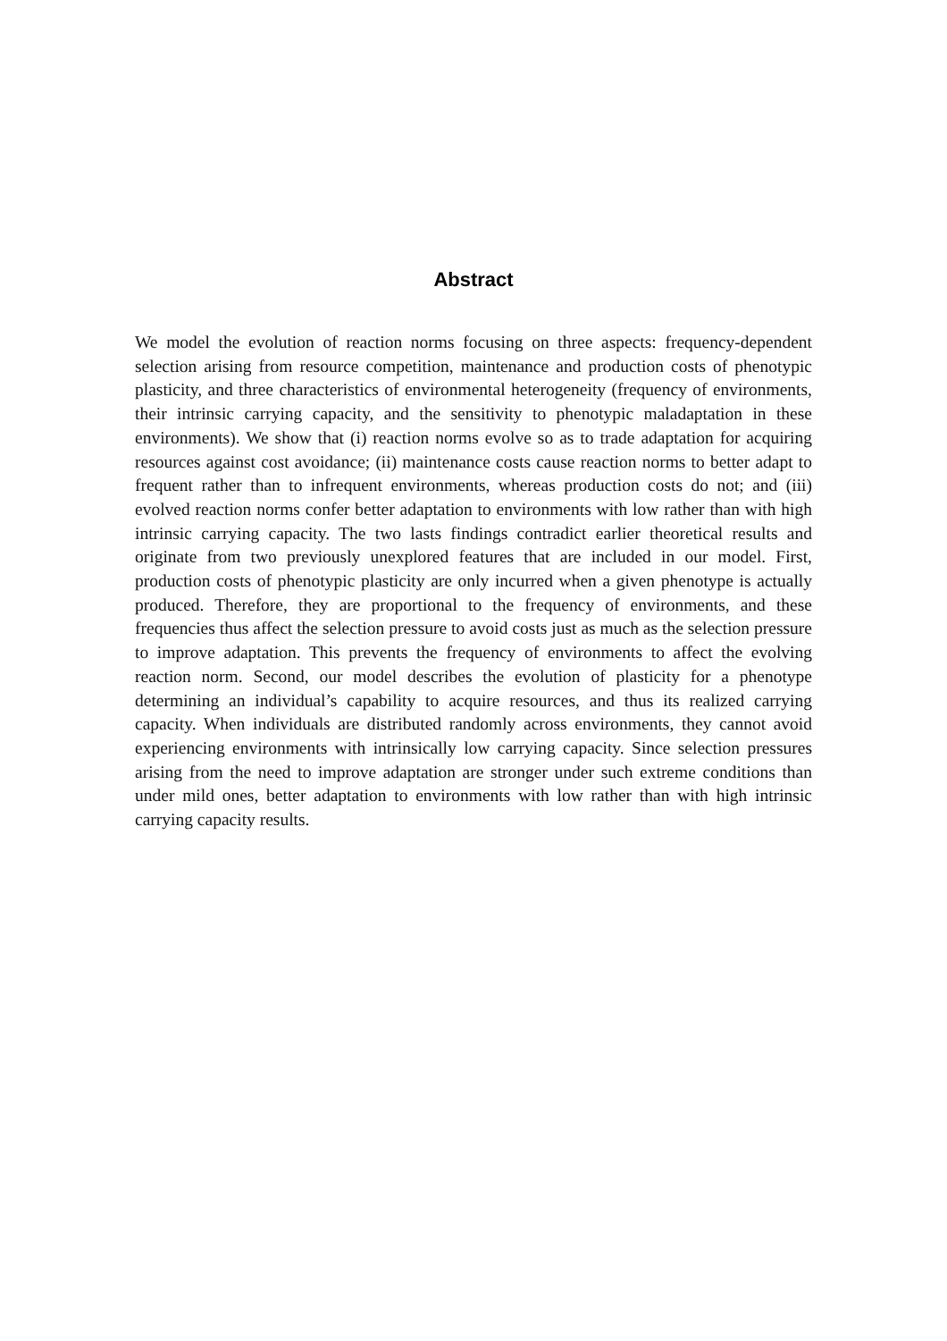Abstract
We model the evolution of reaction norms focusing on three aspects: frequency-dependent selection arising from resource competition, maintenance and production costs of phenotypic plasticity, and three characteristics of environmental heterogeneity (frequency of environments, their intrinsic carrying capacity, and the sensitivity to phenotypic maladaptation in these environments). We show that (i) reaction norms evolve so as to trade adaptation for acquiring resources against cost avoidance; (ii) maintenance costs cause reaction norms to better adapt to frequent rather than to infrequent environments, whereas production costs do not; and (iii) evolved reaction norms confer better adaptation to environments with low rather than with high intrinsic carrying capacity. The two lasts findings contradict earlier theoretical results and originate from two previously unexplored features that are included in our model. First, production costs of phenotypic plasticity are only incurred when a given phenotype is actually produced. Therefore, they are proportional to the frequency of environments, and these frequencies thus affect the selection pressure to avoid costs just as much as the selection pressure to improve adaptation. This prevents the frequency of environments to affect the evolving reaction norm. Second, our model describes the evolution of plasticity for a phenotype determining an individual’s capability to acquire resources, and thus its realized carrying capacity. When individuals are distributed randomly across environments, they cannot avoid experiencing environments with intrinsically low carrying capacity. Since selection pressures arising from the need to improve adaptation are stronger under such extreme conditions than under mild ones, better adaptation to environments with low rather than with high intrinsic carrying capacity results.